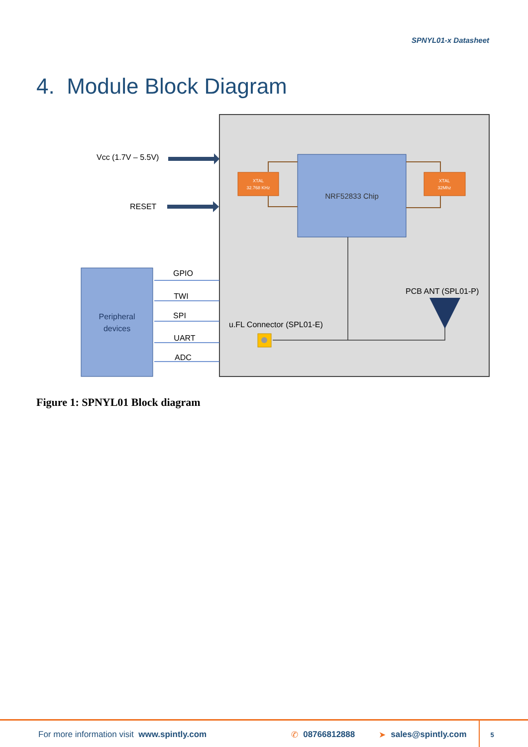SPNYL01-x Datasheet
4. Module Block Diagram
NRF52833 Chip
XTAL
32.768 KHz
XTAL
32Mhz
Vcc (1.7V – 5.5V)
RESET
Peripheral
devices
GPIO
TWI
SPI
UART
ADC
u.FL Connector (SPL01-E)
PCB ANT (SPL01-P)
Figure 1: SPNYL01 Block diagram
For more information visit www.spintly.com ✆ 08766812888 ➤ sales@spintly.com 5